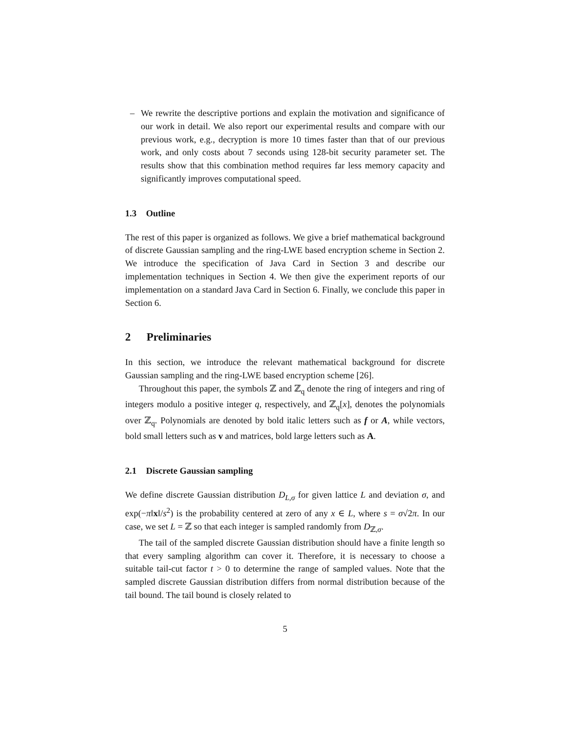– We rewrite the descriptive portions and explain the motivation and significance of our work in detail. We also report our experimental results and compare with our previous work, e.g., decryption is more 10 times faster than that of our previous work, and only costs about 7 seconds using 128-bit security parameter set. The results show that this combination method requires far less memory capacity and significantly improves computational speed.
1.3 Outline
The rest of this paper is organized as follows. We give a brief mathematical background of discrete Gaussian sampling and the ring-LWE based encryption scheme in Section 2. We introduce the specification of Java Card in Section 3 and describe our implementation techniques in Section 4. We then give the experiment reports of our implementation on a standard Java Card in Section 6. Finally, we conclude this paper in Section 6.
2 Preliminaries
In this section, we introduce the relevant mathematical background for discrete Gaussian sampling and the ring-LWE based encryption scheme [26].
Throughout this paper, the symbols ℤ and ℤ<sub>q</sub> denote the ring of integers and ring of integers modulo a positive integer q, respectively, and ℤ<sub>q</sub>[x], denotes the polynomials over ℤ<sub>q</sub>. Polynomials are denoted by bold italic letters such as f or A, while vectors, bold small letters such as v and matrices, bold large letters such as A.
2.1 Discrete Gaussian sampling
We define discrete Gaussian distribution D<sub>L,σ</sub> for given lattice L and deviation σ, and exp(−π‖x‖/s<sup>2</sup>) is the probability centered at zero of any x ∈ L, where s = σ√2π. In our case, we set L = ℤ so that each integer is sampled randomly from D<sub>ℤ,σ</sub>.
The tail of the sampled discrete Gaussian distribution should have a finite length so that every sampling algorithm can cover it. Therefore, it is necessary to choose a suitable tail-cut factor t > 0 to determine the range of sampled values. Note that the sampled discrete Gaussian distribution differs from normal distribution because of the tail bound. The tail bound is closely related to
5